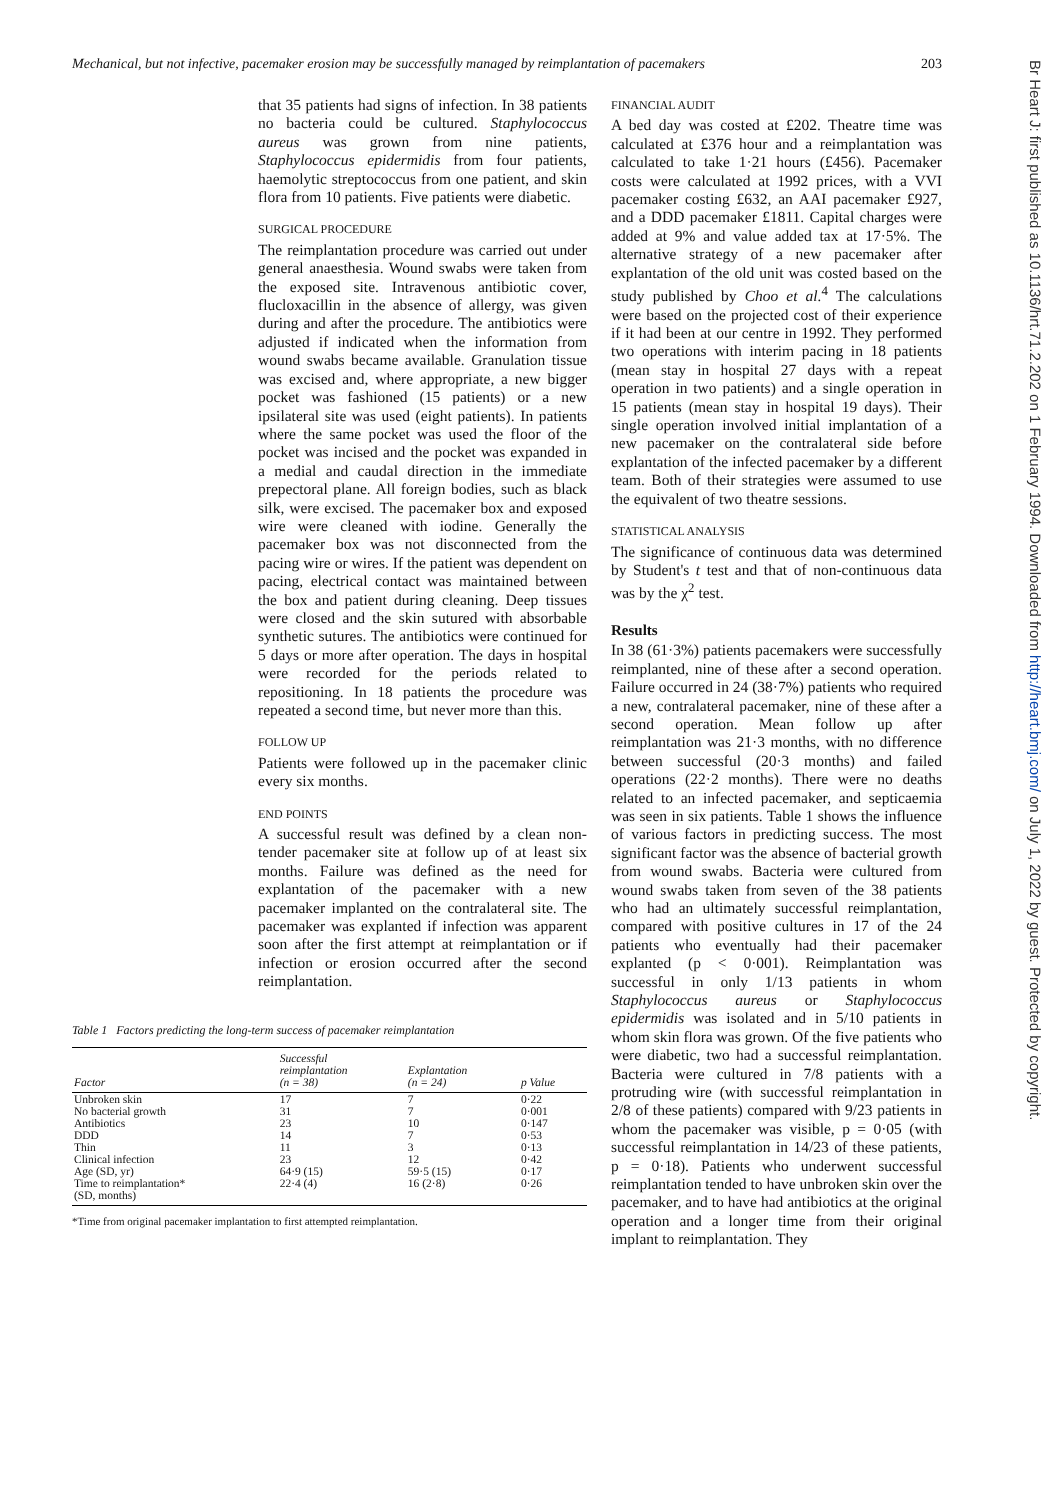Mechanical, but not infective, pacemaker erosion may be successfully managed by reimplantation of pacemakers 203
that 35 patients had signs of infection. In 38 patients no bacteria could be cultured. Staphylococcus aureus was grown from nine patients, Staphylococcus epidermidis from four patients, haemolytic streptococcus from one patient, and skin flora from 10 patients. Five patients were diabetic.
SURGICAL PROCEDURE
The reimplantation procedure was carried out under general anaesthesia. Wound swabs were taken from the exposed site. Intravenous antibiotic cover, flucloxacillin in the absence of allergy, was given during and after the procedure. The antibiotics were adjusted if indicated when the information from wound swabs became available. Granulation tissue was excised and, where appropriate, a new bigger pocket was fashioned (15 patients) or a new ipsilateral site was used (eight patients). In patients where the same pocket was used the floor of the pocket was incised and the pocket was expanded in a medial and caudal direction in the immediate prepectoral plane. All foreign bodies, such as black silk, were excised. The pacemaker box and exposed wire were cleaned with iodine. Generally the pacemaker box was not disconnected from the pacing wire or wires. If the patient was dependent on pacing, electrical contact was maintained between the box and patient during cleaning. Deep tissues were closed and the skin sutured with absorbable synthetic sutures. The antibiotics were continued for 5 days or more after operation. The days in hospital were recorded for the periods related to repositioning. In 18 patients the procedure was repeated a second time, but never more than this.
FOLLOW UP
Patients were followed up in the pacemaker clinic every six months.
END POINTS
A successful result was defined by a clean non-tender pacemaker site at follow up of at least six months. Failure was defined as the need for explantation of the pacemaker with a new pacemaker implanted on the contralateral site. The pacemaker was explanted if infection was apparent soon after the first attempt at reimplantation or if infection or erosion occurred after the second reimplantation.
Table 1 Factors predicting the long-term success of pacemaker reimplantation
| Factor | Successful reimplantation (n = 38) | Explantation (n = 24) | p Value |
| --- | --- | --- | --- |
| Unbroken skin | 17 | 7 | 0·22 |
| No bacterial growth | 31 | 7 | 0·001 |
| Antibiotics | 23 | 10 | 0·147 |
| DDD | 14 | 7 | 0·53 |
| Thin | 11 | 3 | 0·13 |
| Clinical infection | 23 | 12 | 0·42 |
| Age (SD, yr) | 64·9 (15) | 59·5 (15) | 0·17 |
| Time to reimplantation* (SD, months) | 22·4 (4) | 16 (2·8) | 0·26 |
*Time from original pacemaker implantation to first attempted reimplantation.
FINANCIAL AUDIT
A bed day was costed at £202. Theatre time was calculated at £376 hour and a reimplantation was calculated to take 1·21 hours (£456). Pacemaker costs were calculated at 1992 prices, with a VVI pacemaker costing £632, an AAI pacemaker £927, and a DDD pacemaker £1811. Capital charges were added at 9% and value added tax at 17·5%. The alternative strategy of a new pacemaker after explantation of the old unit was costed based on the study published by Choo et al.<sup>4</sup> The calculations were based on the projected cost of their experience if it had been at our centre in 1992. They performed two operations with interim pacing in 18 patients (mean stay in hospital 27 days with a repeat operation in two patients) and a single operation in 15 patients (mean stay in hospital 19 days). Their single operation involved initial implantation of a new pacemaker on the contralateral side before explantation of the infected pacemaker by a different team. Both of their strategies were assumed to use the equivalent of two theatre sessions.
STATISTICAL ANALYSIS
The significance of continuous data was determined by Student's t test and that of non-continuous data was by the χ<sup>2</sup> test.
Results
In 38 (61·3%) patients pacemakers were successfully reimplanted, nine of these after a second operation. Failure occurred in 24 (38·7%) patients who required a new, contralateral pacemaker, nine of these after a second operation. Mean follow up after reimplantation was 21·3 months, with no difference between successful (20·3 months) and failed operations (22·2 months). There were no deaths related to an infected pacemaker, and septicaemia was seen in six patients. Table 1 shows the influence of various factors in predicting success. The most significant factor was the absence of bacterial growth from wound swabs. Bacteria were cultured from wound swabs taken from seven of the 38 patients who had an ultimately successful reimplantation, compared with positive cultures in 17 of the 24 patients who eventually had their pacemaker explanted (p < 0·001). Reimplantation was successful in only 1/13 patients in whom Staphylococcus aureus or Staphylococcus epidermidis was isolated and in 5/10 patients in whom skin flora was grown. Of the five patients who were diabetic, two had a successful reimplantation. Bacteria were cultured in 7/8 patients with a protruding wire (with successful reimplantation in 2/8 of these patients) compared with 9/23 patients in whom the pacemaker was visible, p = 0·05 (with successful reimplantation in 14/23 of these patients, p = 0·18). Patients who underwent successful reimplantation tended to have unbroken skin over the pacemaker, and to have had antibiotics at the original operation and a longer time from their original implant to reimplantation. They
Br Heart J: first published as 10.1136/hrt.71.2.202 on 1 February 1994. Downloaded from http://heart.bmj.com/ on July 1, 2022 by guest. Protected by copyright.